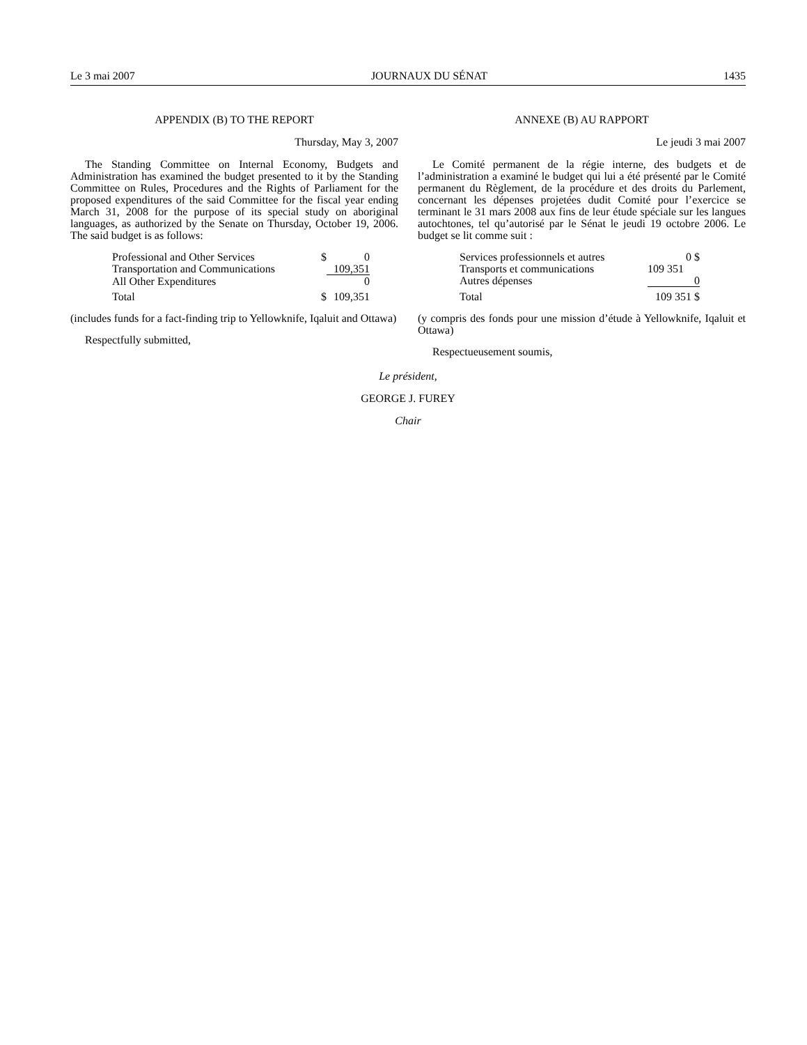Le 3 mai 2007 JOURNAUX DU SÉNAT 1435
APPENDIX (B) TO THE REPORT
Thursday, May 3, 2007
The Standing Committee on Internal Economy, Budgets and Administration has examined the budget presented to it by the Standing Committee on Rules, Procedures and the Rights of Parliament for the proposed expenditures of the said Committee for the fiscal year ending March 31, 2008 for the purpose of its special study on aboriginal languages, as authorized by the Senate on Thursday, October 19, 2006. The said budget is as follows:
| Professional and Other Services | $ | 0 |
| Transportation and Communications | | 109,351 |
| All Other Expenditures | | 0 |
| Total | $ | 109,351 |
(includes funds for a fact-finding trip to Yellowknife, Iqaluit and Ottawa)
Respectfully submitted,
ANNEXE (B) AU RAPPORT
Le jeudi 3 mai 2007
Le Comité permanent de la régie interne, des budgets et de l’administration a examiné le budget qui lui a été présenté par le Comité permanent du Règlement, de la procédure et des droits du Parlement, concernant les dépenses projetées dudit Comité pour l’exercice se terminant le 31 mars 2008 aux fins de leur étude spéciale sur les langues autochtones, tel qu’autorisé par le Sénat le jeudi 19 octobre 2006. Le budget se lit comme suit :
| Services professionnels et autres | 0 $ |
| Transports et communications | 109 351 |
| Autres dépenses | 0 |
| Total | 109 351 $ |
(y compris des fonds pour une mission d’étude à Yellowknife, Iqaluit et Ottawa)
Respectueusement soumis,
Le président,
GEORGE J. FUREY
Chair